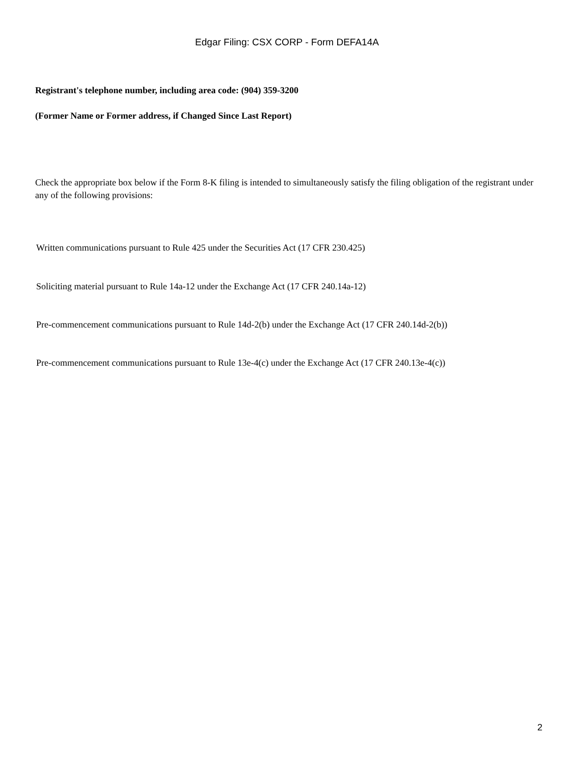Edgar Filing: CSX CORP - Form DEFA14A
Registrant's telephone number, including area code: (904) 359-3200
(Former Name or Former address, if Changed Since Last Report)
Check the appropriate box below if the Form 8-K filing is intended to simultaneously satisfy the filing obligation of the registrant under any of the following provisions:
Written communications pursuant to Rule 425 under the Securities Act (17 CFR 230.425)
Soliciting material pursuant to Rule 14a-12 under the Exchange Act (17 CFR 240.14a-12)
Pre-commencement communications pursuant to Rule 14d-2(b) under the Exchange Act (17 CFR 240.14d-2(b))
Pre-commencement communications pursuant to Rule 13e-4(c) under the Exchange Act (17 CFR 240.13e-4(c))
2